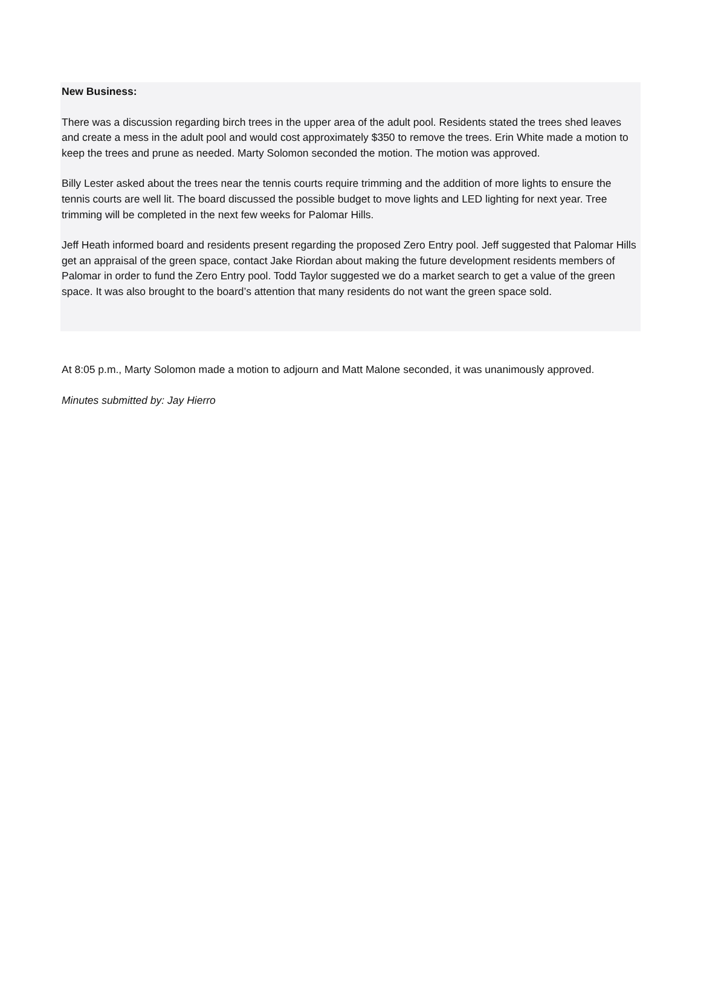New Business:
There was a discussion regarding birch trees in the upper area of the adult pool. Residents stated the trees shed leaves and create a mess in the adult pool and would cost approximately $350 to remove the trees. Erin White made a motion to keep the trees and prune as needed. Marty Solomon seconded the motion. The motion was approved.
Billy Lester asked about the trees near the tennis courts require trimming and the addition of more lights to ensure the tennis courts are well lit. The board discussed the possible budget to move lights and LED lighting for next year. Tree trimming will be completed in the next few weeks for Palomar Hills.
Jeff Heath informed board and residents present regarding the proposed Zero Entry pool. Jeff suggested that Palomar Hills get an appraisal of the green space, contact Jake Riordan about making the future development residents members of Palomar in order to fund the Zero Entry pool. Todd Taylor suggested we do a market search to get a value of the green space. It was also brought to the board’s attention that many residents do not want the green space sold.
At 8:05 p.m., Marty Solomon made a motion to adjourn and Matt Malone seconded, it was unanimously approved.
Minutes submitted by: Jay Hierro